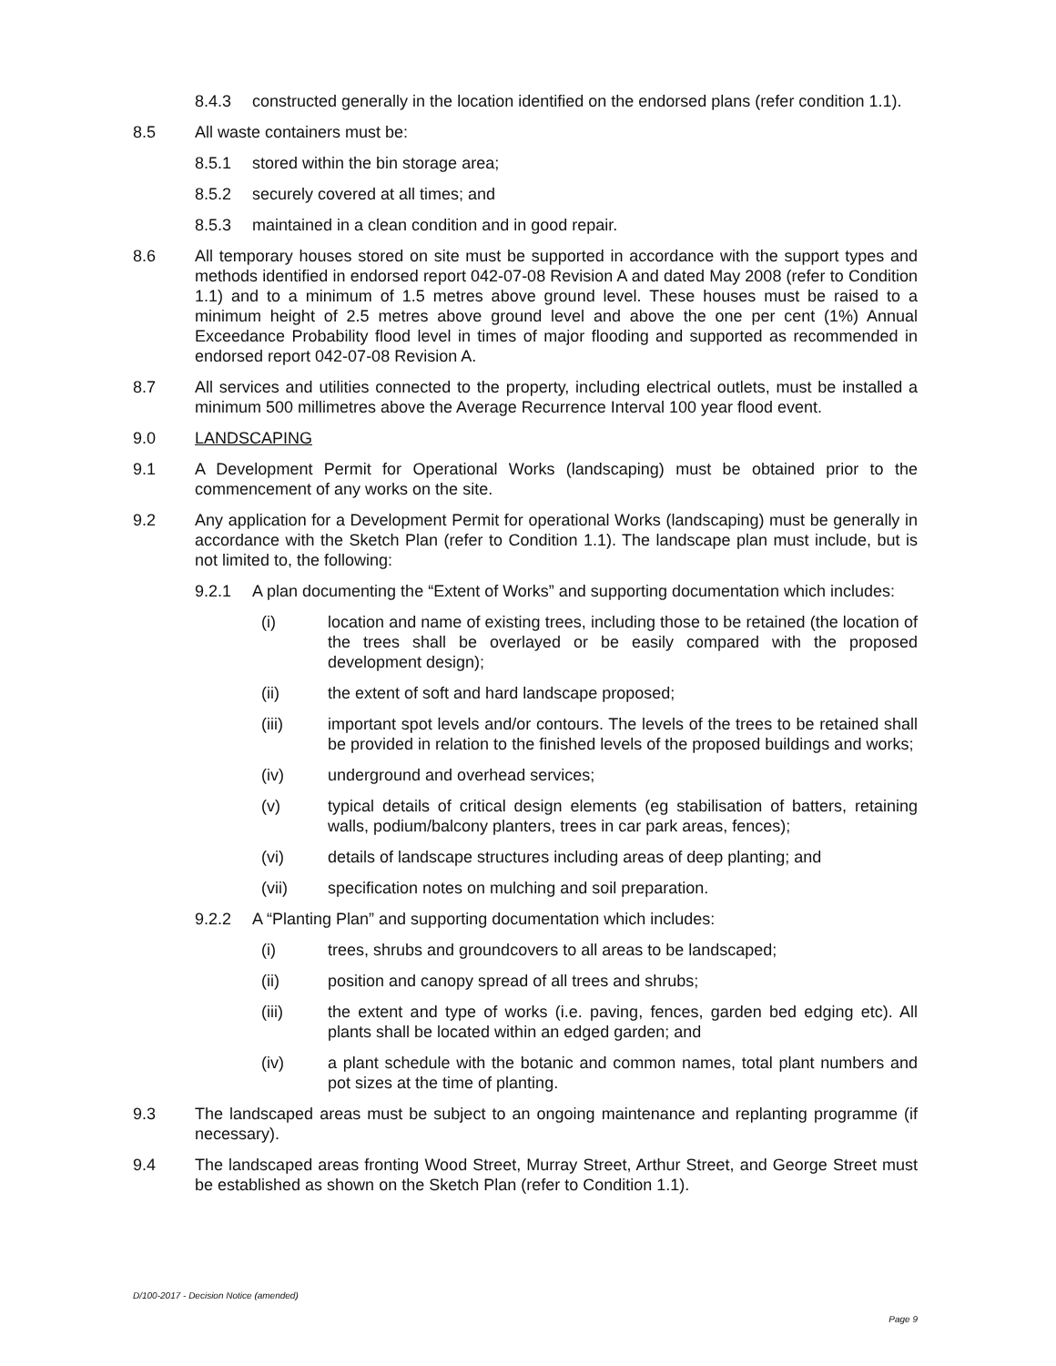8.4.3 constructed generally in the location identified on the endorsed plans (refer condition 1.1).
8.5 All waste containers must be:
8.5.1 stored within the bin storage area;
8.5.2 securely covered at all times; and
8.5.3 maintained in a clean condition and in good repair.
8.6 All temporary houses stored on site must be supported in accordance with the support types and methods identified in endorsed report 042-07-08 Revision A and dated May 2008 (refer to Condition 1.1) and to a minimum of 1.5 metres above ground level. These houses must be raised to a minimum height of 2.5 metres above ground level and above the one per cent (1%) Annual Exceedance Probability flood level in times of major flooding and supported as recommended in endorsed report 042-07-08 Revision A.
8.7 All services and utilities connected to the property, including electrical outlets, must be installed a minimum 500 millimetres above the Average Recurrence Interval 100 year flood event.
9.0 LANDSCAPING
9.1 A Development Permit for Operational Works (landscaping) must be obtained prior to the commencement of any works on the site.
9.2 Any application for a Development Permit for operational Works (landscaping) must be generally in accordance with the Sketch Plan (refer to Condition 1.1). The landscape plan must include, but is not limited to, the following:
9.2.1 A plan documenting the “Extent of Works” and supporting documentation which includes:
(i) location and name of existing trees, including those to be retained (the location of the trees shall be overlayed or be easily compared with the proposed development design);
(ii) the extent of soft and hard landscape proposed;
(iii) important spot levels and/or contours. The levels of the trees to be retained shall be provided in relation to the finished levels of the proposed buildings and works;
(iv) underground and overhead services;
(v) typical details of critical design elements (eg stabilisation of batters, retaining walls, podium/balcony planters, trees in car park areas, fences);
(vi) details of landscape structures including areas of deep planting; and
(vii) specification notes on mulching and soil preparation.
9.2.2 A “Planting Plan” and supporting documentation which includes:
(i) trees, shrubs and groundcovers to all areas to be landscaped;
(ii) position and canopy spread of all trees and shrubs;
(iii) the extent and type of works (i.e. paving, fences, garden bed edging etc). All plants shall be located within an edged garden; and
(iv) a plant schedule with the botanic and common names, total plant numbers and pot sizes at the time of planting.
9.3 The landscaped areas must be subject to an ongoing maintenance and replanting programme (if necessary).
9.4 The landscaped areas fronting Wood Street, Murray Street, Arthur Street, and George Street must be established as shown on the Sketch Plan (refer to Condition 1.1).
D/100-2017 - Decision Notice (amended)
Page 9